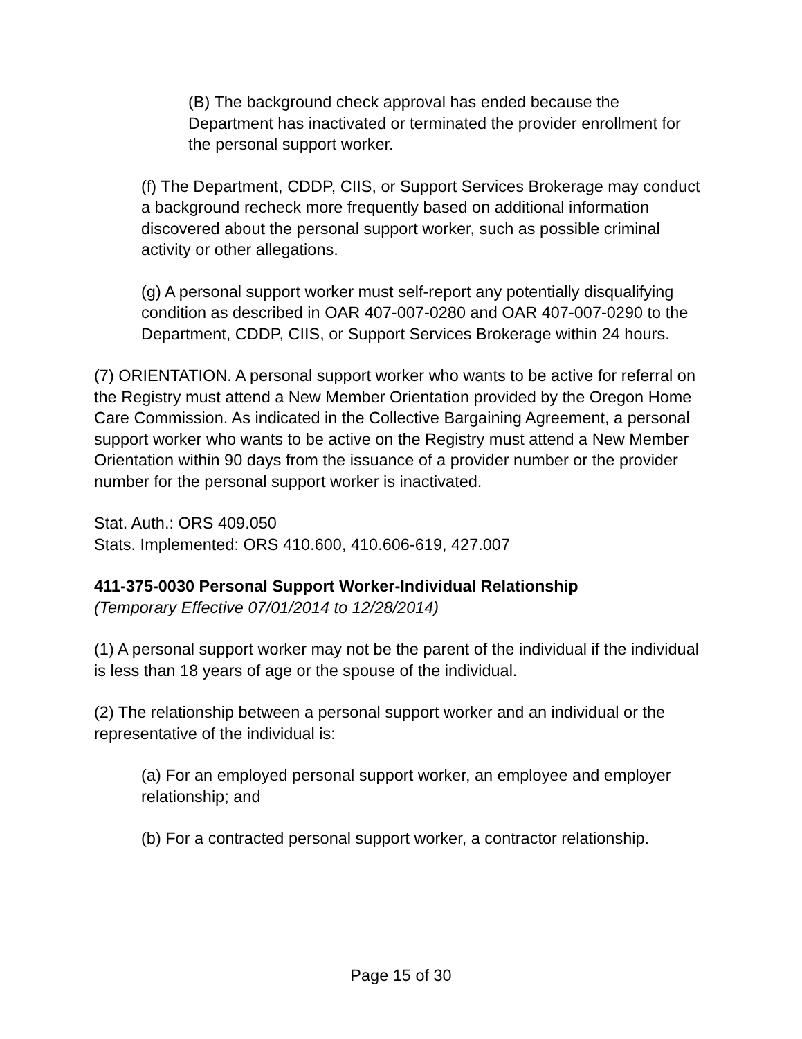(B) The background check approval has ended because the Department has inactivated or terminated the provider enrollment for the personal support worker.
(f) The Department, CDDP, CIIS, or Support Services Brokerage may conduct a background recheck more frequently based on additional information discovered about the personal support worker, such as possible criminal activity or other allegations.
(g) A personal support worker must self-report any potentially disqualifying condition as described in OAR 407-007-0280 and OAR 407-007-0290 to the Department, CDDP, CIIS, or Support Services Brokerage within 24 hours.
(7) ORIENTATION. A personal support worker who wants to be active for referral on the Registry must attend a New Member Orientation provided by the Oregon Home Care Commission. As indicated in the Collective Bargaining Agreement, a personal support worker who wants to be active on the Registry must attend a New Member Orientation within 90 days from the issuance of a provider number or the provider number for the personal support worker is inactivated.
Stat. Auth.: ORS 409.050
Stats. Implemented: ORS 410.600, 410.606-619, 427.007
411-375-0030 Personal Support Worker-Individual Relationship
(Temporary Effective 07/01/2014 to 12/28/2014)
(1) A personal support worker may not be the parent of the individual if the individual is less than 18 years of age or the spouse of the individual.
(2) The relationship between a personal support worker and an individual or the representative of the individual is:
(a) For an employed personal support worker, an employee and employer relationship; and
(b) For a contracted personal support worker, a contractor relationship.
Page 15 of 30